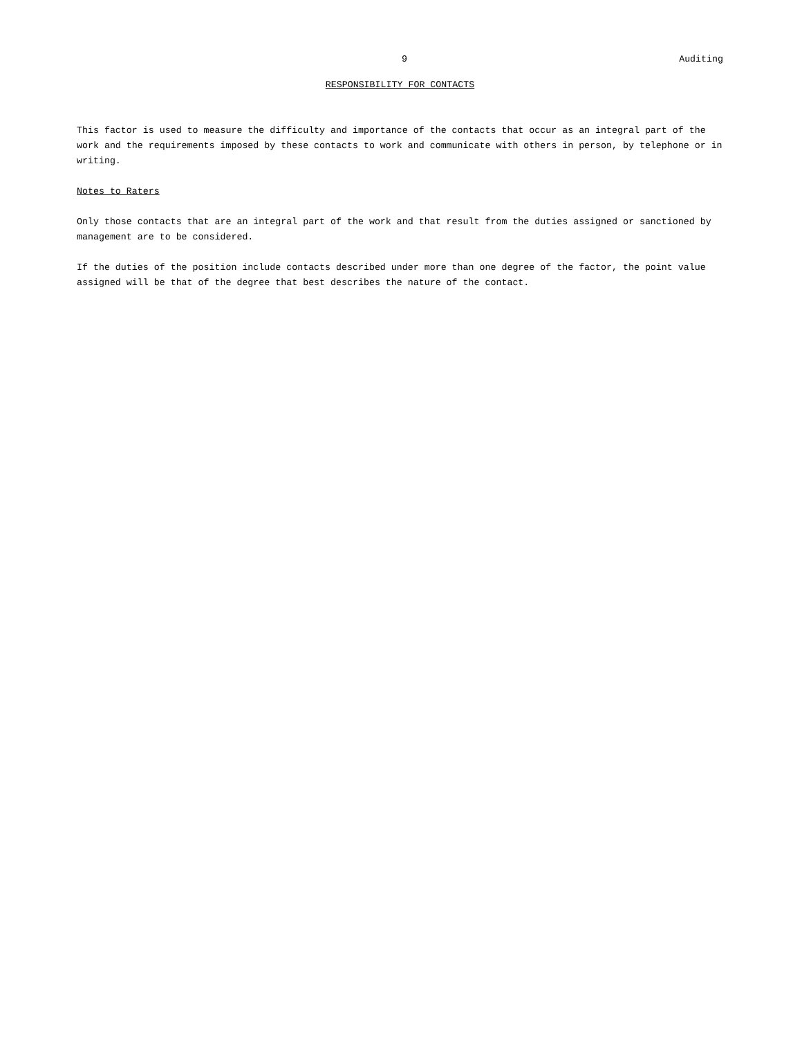9 Auditing
RESPONSIBILITY FOR CONTACTS
This factor is used to measure the difficulty and importance of the contacts that occur as an integral part of the work and the requirements imposed by these contacts to work and communicate with others in person, by telephone or in writing.
Notes to Raters
Only those contacts that are an integral part of the work and that result from the duties assigned or sanctioned by management are to be considered.
If the duties of the position include contacts described under more than one degree of the factor, the point value assigned will be that of the degree that best describes the nature of the contact.